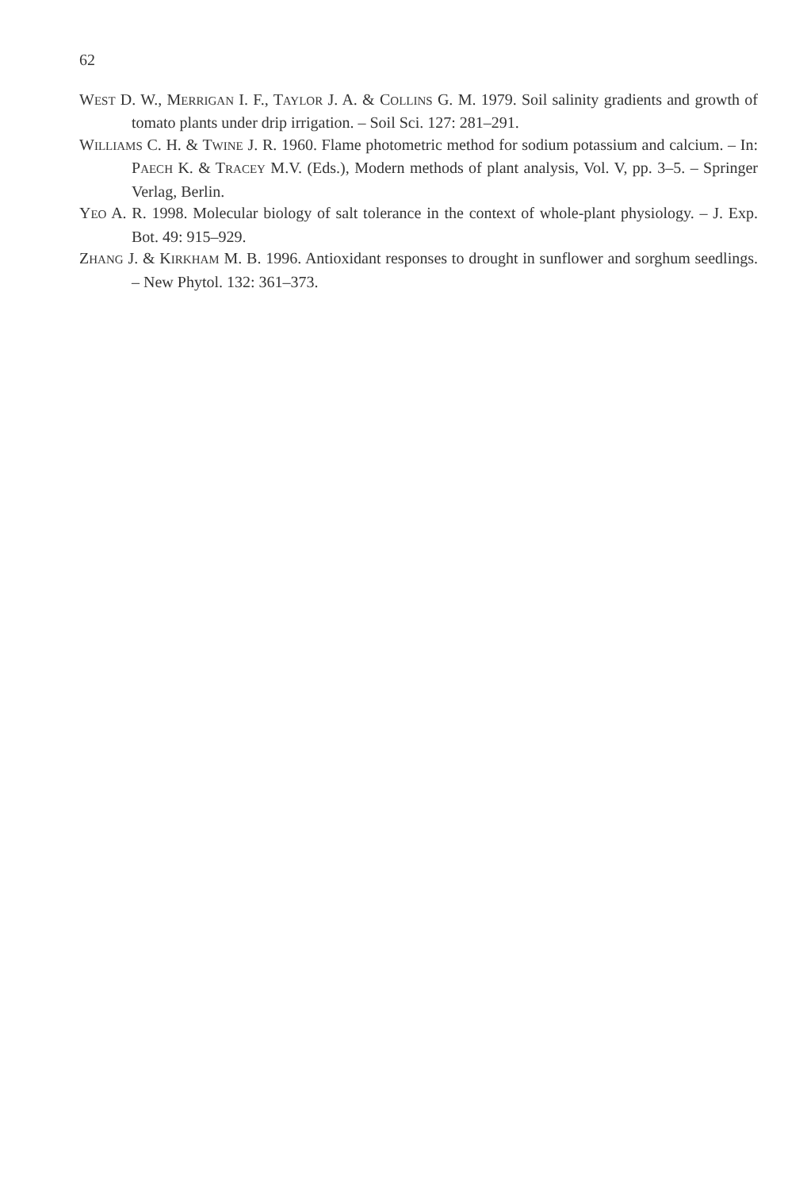62
WEST D. W., MERRIGAN I. F., TAYLOR J. A. & COLLINS G. M. 1979. Soil salinity gradients and growth of tomato plants under drip irrigation. – Soil Sci. 127: 281–291.
WILLIAMS C. H. & TWINE J. R. 1960. Flame photometric method for sodium potassium and calcium. – In: PAECH K. & TRACEY M.V. (Eds.), Modern methods of plant analysis, Vol. V, pp. 3–5. – Springer Verlag, Berlin.
YEO A. R. 1998. Molecular biology of salt tolerance in the context of whole-plant physiology. – J. Exp. Bot. 49: 915–929.
ZHANG J. & KIRKHAM M. B. 1996. Antioxidant responses to drought in sunflower and sorghum seedlings. – New Phytol. 132: 361–373.